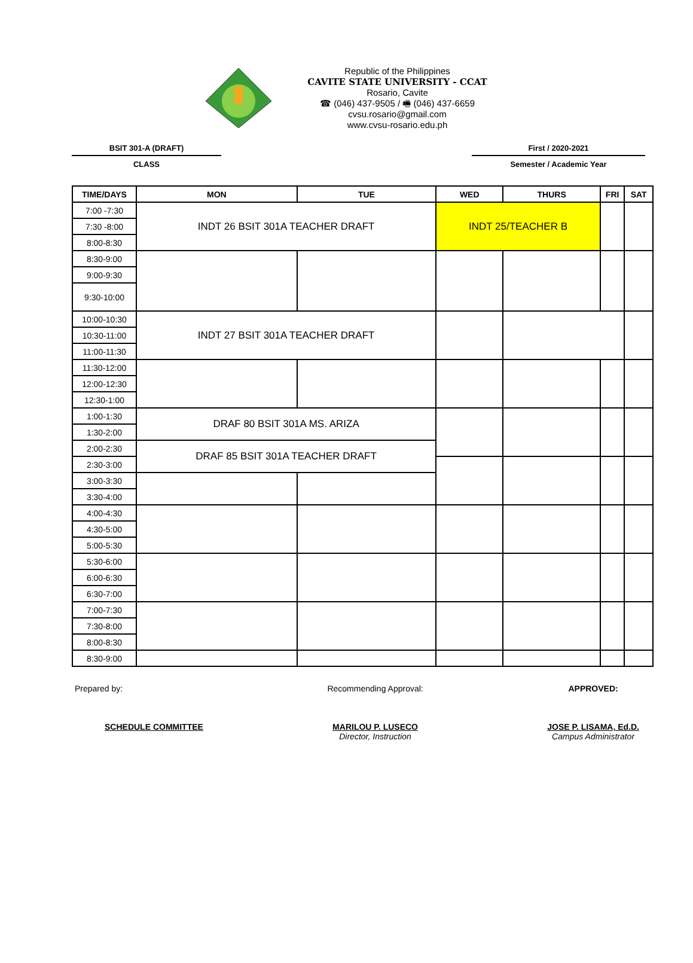Republic of the Philippines
CAVITE STATE UNIVERSITY - CCAT
Rosario, Cavite
☎ (046) 437-9505 / 🖷 (046) 437-6659
cvsu.rosario@gmail.com
www.cvsu-rosario.edu.ph
BSIT 301-A (DRAFT)
CLASS
First / 2020-2021
Semester / Academic Year
| TIME/DAYS | MON | TUE | WED | THURS | FRI | SAT |
| --- | --- | --- | --- | --- | --- | --- |
| 7:00 -7:30 | INDT 26 BSIT 301A TEACHER DRAFT | | INDT 25/TEACHER B | | | |
| 7:30 -8:00 | | | | | | |
| 8:00-8:30 | | | | | | |
| 8:30-9:00 | | | | | | |
| 9:00-9:30 | | | | | | |
| 9:30-10:00 | | | | | | |
| 10:00-10:30 | INDT 27 BSIT 301A TEACHER DRAFT | | | | | |
| 10:30-11:00 | | | | | | |
| 11:00-11:30 | | | | | | |
| 11:30-12:00 | | | | | | |
| 12:00-12:30 | | | | | | |
| 12:30-1:00 | | | | | | |
| 1:00-1:30 | DRAF 80 BSIT 301A MS. ARIZA | | | | | |
| 1:30-2:00 | | | | | | |
| 2:00-2:30 | DRAF 85 BSIT 301A TEACHER DRAFT | | | | | |
| 2:30-3:00 | | | | | | |
| 3:00-3:30 | | | | | | |
| 3:30-4:00 | | | | | | |
| 4:00-4:30 | | | | | | |
| 4:30-5:00 | | | | | | |
| 5:00-5:30 | | | | | | |
| 5:30-6:00 | | | | | | |
| 6:00-6:30 | | | | | | |
| 6:30-7:00 | | | | | | |
| 7:00-7:30 | | | | | | |
| 7:30-8:00 | | | | | | |
| 8:00-8:30 | | | | | | |
| 8:30-9:00 | | | | | | |
Prepared by:
SCHEDULE COMMITTEE
Recommending Approval:
MARILOU P. LUSECO
Director, Instruction
APPROVED:
JOSE P. LISAMA, Ed.D.
Campus Administrator